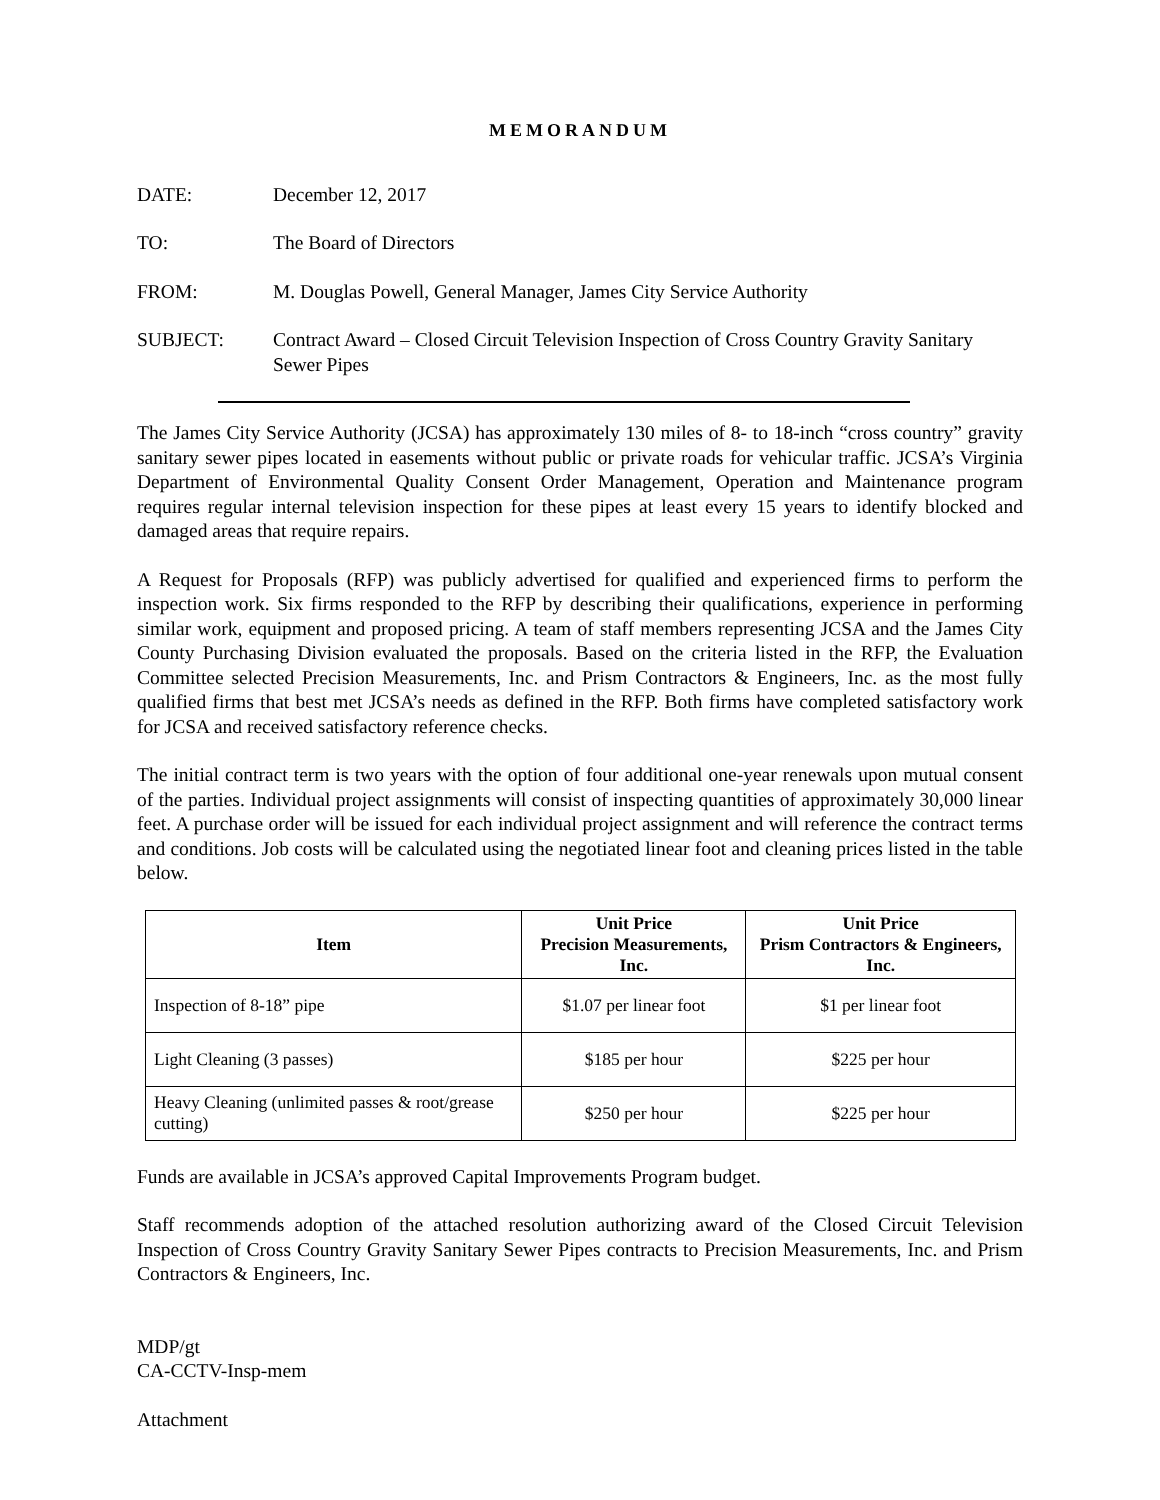MEMORANDUM
DATE: December 12, 2017
TO: The Board of Directors
FROM: M. Douglas Powell, General Manager, James City Service Authority
SUBJECT: Contract Award – Closed Circuit Television Inspection of Cross Country Gravity Sanitary Sewer Pipes
The James City Service Authority (JCSA) has approximately 130 miles of 8- to 18-inch “cross country” gravity sanitary sewer pipes located in easements without public or private roads for vehicular traffic. JCSA’s Virginia Department of Environmental Quality Consent Order Management, Operation and Maintenance program requires regular internal television inspection for these pipes at least every 15 years to identify blocked and damaged areas that require repairs.
A Request for Proposals (RFP) was publicly advertised for qualified and experienced firms to perform the inspection work. Six firms responded to the RFP by describing their qualifications, experience in performing similar work, equipment and proposed pricing. A team of staff members representing JCSA and the James City County Purchasing Division evaluated the proposals. Based on the criteria listed in the RFP, the Evaluation Committee selected Precision Measurements, Inc. and Prism Contractors & Engineers, Inc. as the most fully qualified firms that best met JCSA’s needs as defined in the RFP. Both firms have completed satisfactory work for JCSA and received satisfactory reference checks.
The initial contract term is two years with the option of four additional one-year renewals upon mutual consent of the parties. Individual project assignments will consist of inspecting quantities of approximately 30,000 linear feet. A purchase order will be issued for each individual project assignment and will reference the contract terms and conditions. Job costs will be calculated using the negotiated linear foot and cleaning prices listed in the table below.
| Item | Unit Price Precision Measurements, Inc. | Unit Price Prism Contractors & Engineers, Inc. |
| --- | --- | --- |
| Inspection of 8-18” pipe | $1.07 per linear foot | $1 per linear foot |
| Light Cleaning (3 passes) | $185 per hour | $225 per hour |
| Heavy Cleaning (unlimited passes & root/grease cutting) | $250 per hour | $225 per hour |
Funds are available in JCSA’s approved Capital Improvements Program budget.
Staff recommends adoption of the attached resolution authorizing award of the Closed Circuit Television Inspection of Cross Country Gravity Sanitary Sewer Pipes contracts to Precision Measurements, Inc. and Prism Contractors & Engineers, Inc.
MDP/gt
CA-CCTV-Insp-mem
Attachment